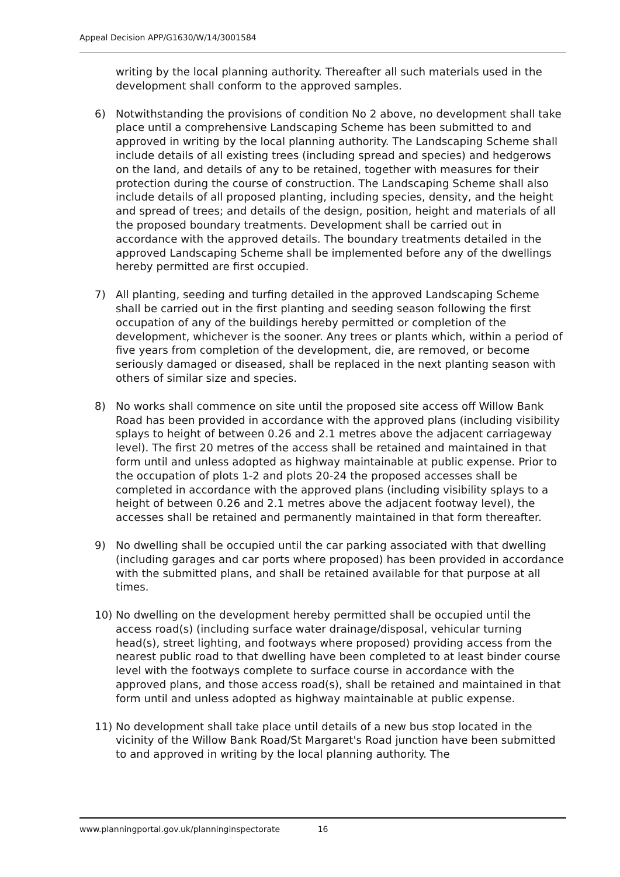Appeal Decision APP/G1630/W/14/3001584
writing by the local planning authority. Thereafter all such materials used in the development shall conform to the approved samples.
6) Notwithstanding the provisions of condition No 2 above, no development shall take place until a comprehensive Landscaping Scheme has been submitted to and approved in writing by the local planning authority. The Landscaping Scheme shall include details of all existing trees (including spread and species) and hedgerows on the land, and details of any to be retained, together with measures for their protection during the course of construction. The Landscaping Scheme shall also include details of all proposed planting, including species, density, and the height and spread of trees; and details of the design, position, height and materials of all the proposed boundary treatments. Development shall be carried out in accordance with the approved details. The boundary treatments detailed in the approved Landscaping Scheme shall be implemented before any of the dwellings hereby permitted are first occupied.
7) All planting, seeding and turfing detailed in the approved Landscaping Scheme shall be carried out in the first planting and seeding season following the first occupation of any of the buildings hereby permitted or completion of the development, whichever is the sooner. Any trees or plants which, within a period of five years from completion of the development, die, are removed, or become seriously damaged or diseased, shall be replaced in the next planting season with others of similar size and species.
8) No works shall commence on site until the proposed site access off Willow Bank Road has been provided in accordance with the approved plans (including visibility splays to height of between 0.26 and 2.1 metres above the adjacent carriageway level). The first 20 metres of the access shall be retained and maintained in that form until and unless adopted as highway maintainable at public expense. Prior to the occupation of plots 1-2 and plots 20-24 the proposed accesses shall be completed in accordance with the approved plans (including visibility splays to a height of between 0.26 and 2.1 metres above the adjacent footway level), the accesses shall be retained and permanently maintained in that form thereafter.
9) No dwelling shall be occupied until the car parking associated with that dwelling (including garages and car ports where proposed) has been provided in accordance with the submitted plans, and shall be retained available for that purpose at all times.
10) No dwelling on the development hereby permitted shall be occupied until the access road(s) (including surface water drainage/disposal, vehicular turning head(s), street lighting, and footways where proposed) providing access from the nearest public road to that dwelling have been completed to at least binder course level with the footways complete to surface course in accordance with the approved plans, and those access road(s), shall be retained and maintained in that form until and unless adopted as highway maintainable at public expense.
11) No development shall take place until details of a new bus stop located in the vicinity of the Willow Bank Road/St Margaret's Road junction have been submitted to and approved in writing by the local planning authority. The
www.planningportal.gov.uk/planninginspectorate 16